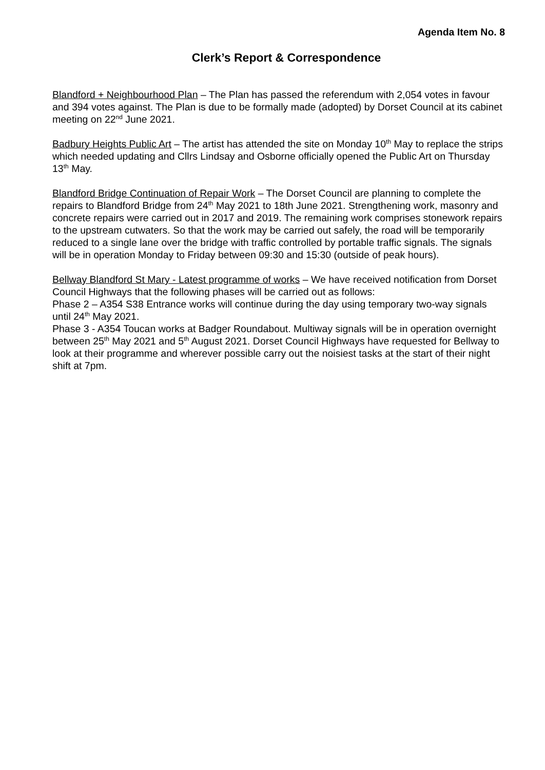Agenda Item No. 8
Clerk’s Report & Correspondence
Blandford + Neighbourhood Plan – The Plan has passed the referendum with 2,054 votes in favour and 394 votes against. The Plan is due to be formally made (adopted) by Dorset Council at its cabinet meeting on 22<sup>nd</sup> June 2021.
Badbury Heights Public Art – The artist has attended the site on Monday 10<sup>th</sup> May to replace the strips which needed updating and Cllrs Lindsay and Osborne officially opened the Public Art on Thursday 13<sup>th</sup> May.
Blandford Bridge Continuation of Repair Work – The Dorset Council are planning to complete the repairs to Blandford Bridge from 24<sup>th</sup> May 2021 to 18th June 2021. Strengthening work, masonry and concrete repairs were carried out in 2017 and 2019. The remaining work comprises stonework repairs to the upstream cutwaters. So that the work may be carried out safely, the road will be temporarily reduced to a single lane over the bridge with traffic controlled by portable traffic signals. The signals will be in operation Monday to Friday between 09:30 and 15:30 (outside of peak hours).
Bellway Blandford St Mary - Latest programme of works – We have received notification from Dorset Council Highways that the following phases will be carried out as follows:
Phase 2 – A354 S38 Entrance works will continue during the day using temporary two-way signals until 24<sup>th</sup> May 2021.
Phase 3 - A354 Toucan works at Badger Roundabout. Multiway signals will be in operation overnight between 25<sup>th</sup> May 2021 and 5<sup>th</sup> August 2021. Dorset Council Highways have requested for Bellway to look at their programme and wherever possible carry out the noisiest tasks at the start of their night shift at 7pm.